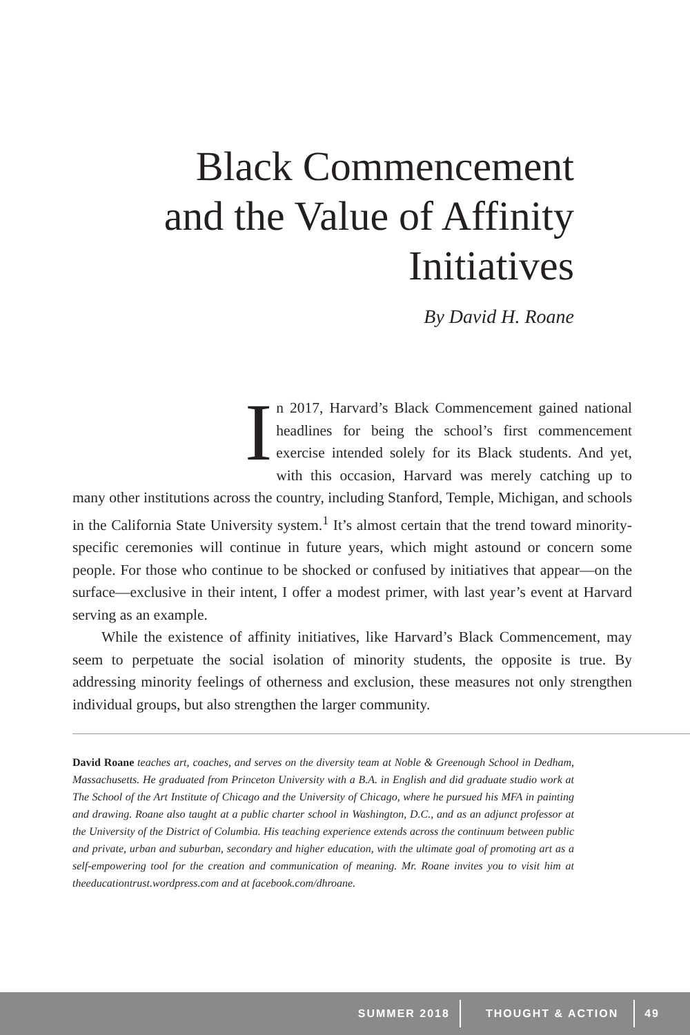Black Commencement
and the Value of Affinity
Initiatives
By David H. Roane
In 2017, Harvard’s Black Commencement gained national headlines for being the school’s first commencement exercise intended solely for its Black students. And yet, with this occasion, Harvard was merely catching up to many other institutions across the country, including Stanford, Temple, Michigan, and schools in the California State University system.<sup>1</sup> It’s almost certain that the trend toward minority-specific ceremonies will continue in future years, which might astound or concern some people. For those who continue to be shocked or confused by initiatives that appear—on the surface—exclusive in their intent, I offer a modest primer, with last year’s event at Harvard serving as an example.
While the existence of affinity initiatives, like Harvard’s Black Commencement, may seem to perpetuate the social isolation of minority students, the opposite is true. By addressing minority feelings of otherness and exclusion, these measures not only strengthen individual groups, but also strengthen the larger community.
David Roane teaches art, coaches, and serves on the diversity team at Noble & Greenough School in Dedham, Massachusetts. He graduated from Princeton University with a B.A. in English and did graduate studio work at The School of the Art Institute of Chicago and the University of Chicago, where he pursued his MFA in painting and drawing. Roane also taught at a public charter school in Washington, D.C., and as an adjunct professor at the University of the District of Columbia. His teaching experience extends across the continuum between public and private, urban and suburban, secondary and higher education, with the ultimate goal of promoting art as a self-empowering tool for the creation and communication of meaning. Mr. Roane invites you to visit him at theeducationtrust.wordpress.com and at facebook.com/dhroane.
SUMMER 2018 THOUGHT & ACTION 49